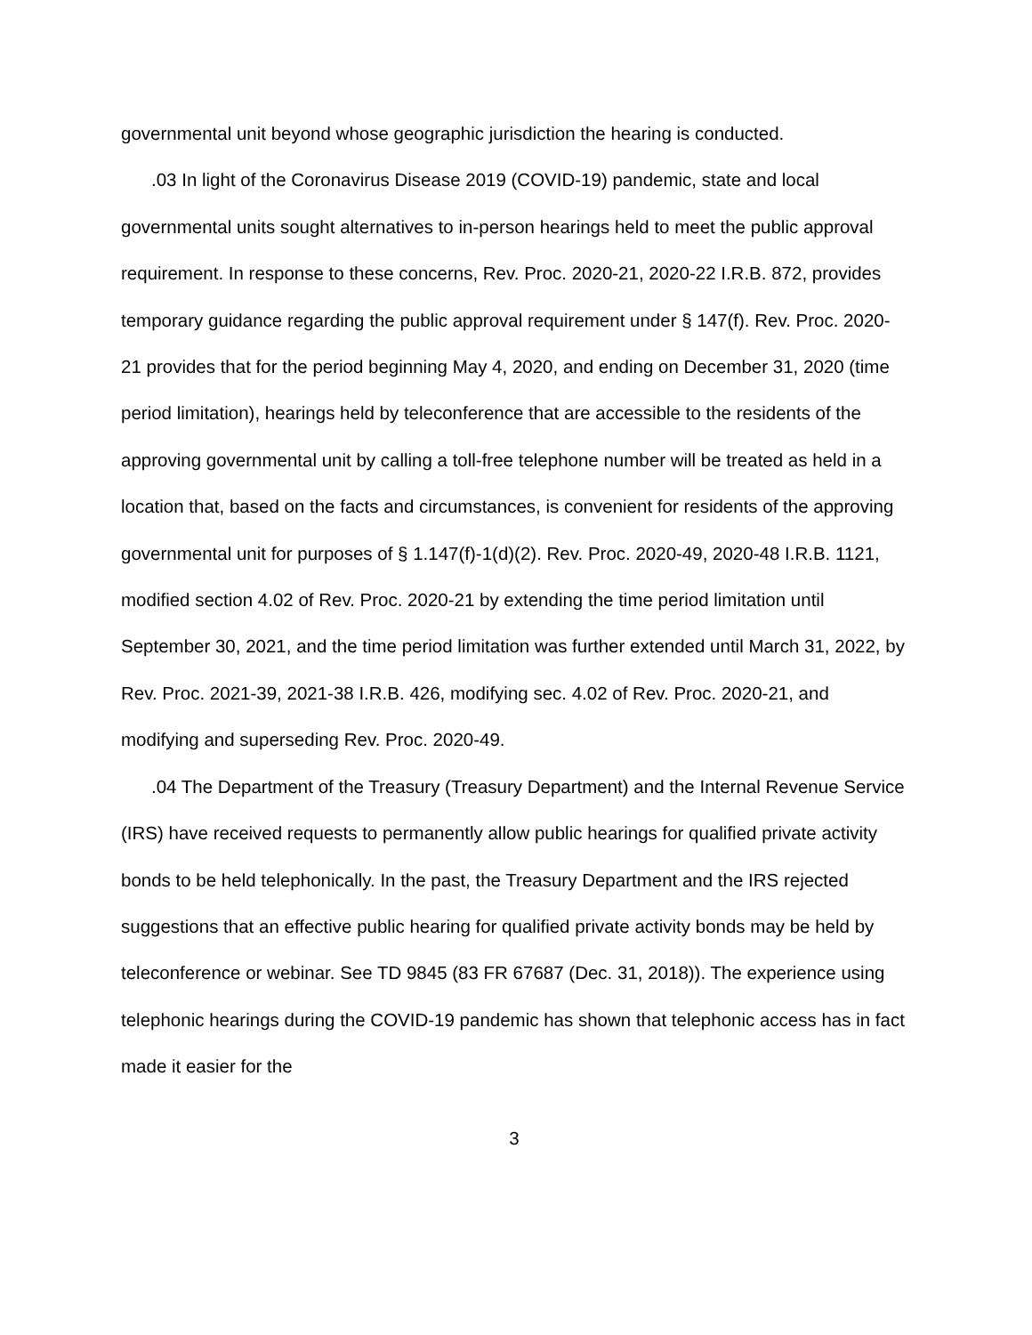governmental unit beyond whose geographic jurisdiction the hearing is conducted.
.03 In light of the Coronavirus Disease 2019 (COVID-19) pandemic, state and local governmental units sought alternatives to in-person hearings held to meet the public approval requirement. In response to these concerns, Rev. Proc. 2020-21, 2020-22 I.R.B. 872, provides temporary guidance regarding the public approval requirement under § 147(f). Rev. Proc. 2020-21 provides that for the period beginning May 4, 2020, and ending on December 31, 2020 (time period limitation), hearings held by teleconference that are accessible to the residents of the approving governmental unit by calling a toll-free telephone number will be treated as held in a location that, based on the facts and circumstances, is convenient for residents of the approving governmental unit for purposes of § 1.147(f)-1(d)(2). Rev. Proc. 2020-49, 2020-48 I.R.B. 1121, modified section 4.02 of Rev. Proc. 2020-21 by extending the time period limitation until September 30, 2021, and the time period limitation was further extended until March 31, 2022, by Rev. Proc. 2021-39, 2021-38 I.R.B. 426, modifying sec. 4.02 of Rev. Proc. 2020-21, and modifying and superseding Rev. Proc. 2020-49.
.04 The Department of the Treasury (Treasury Department) and the Internal Revenue Service (IRS) have received requests to permanently allow public hearings for qualified private activity bonds to be held telephonically. In the past, the Treasury Department and the IRS rejected suggestions that an effective public hearing for qualified private activity bonds may be held by teleconference or webinar. See TD 9845 (83 FR 67687 (Dec. 31, 2018)). The experience using telephonic hearings during the COVID-19 pandemic has shown that telephonic access has in fact made it easier for the
3